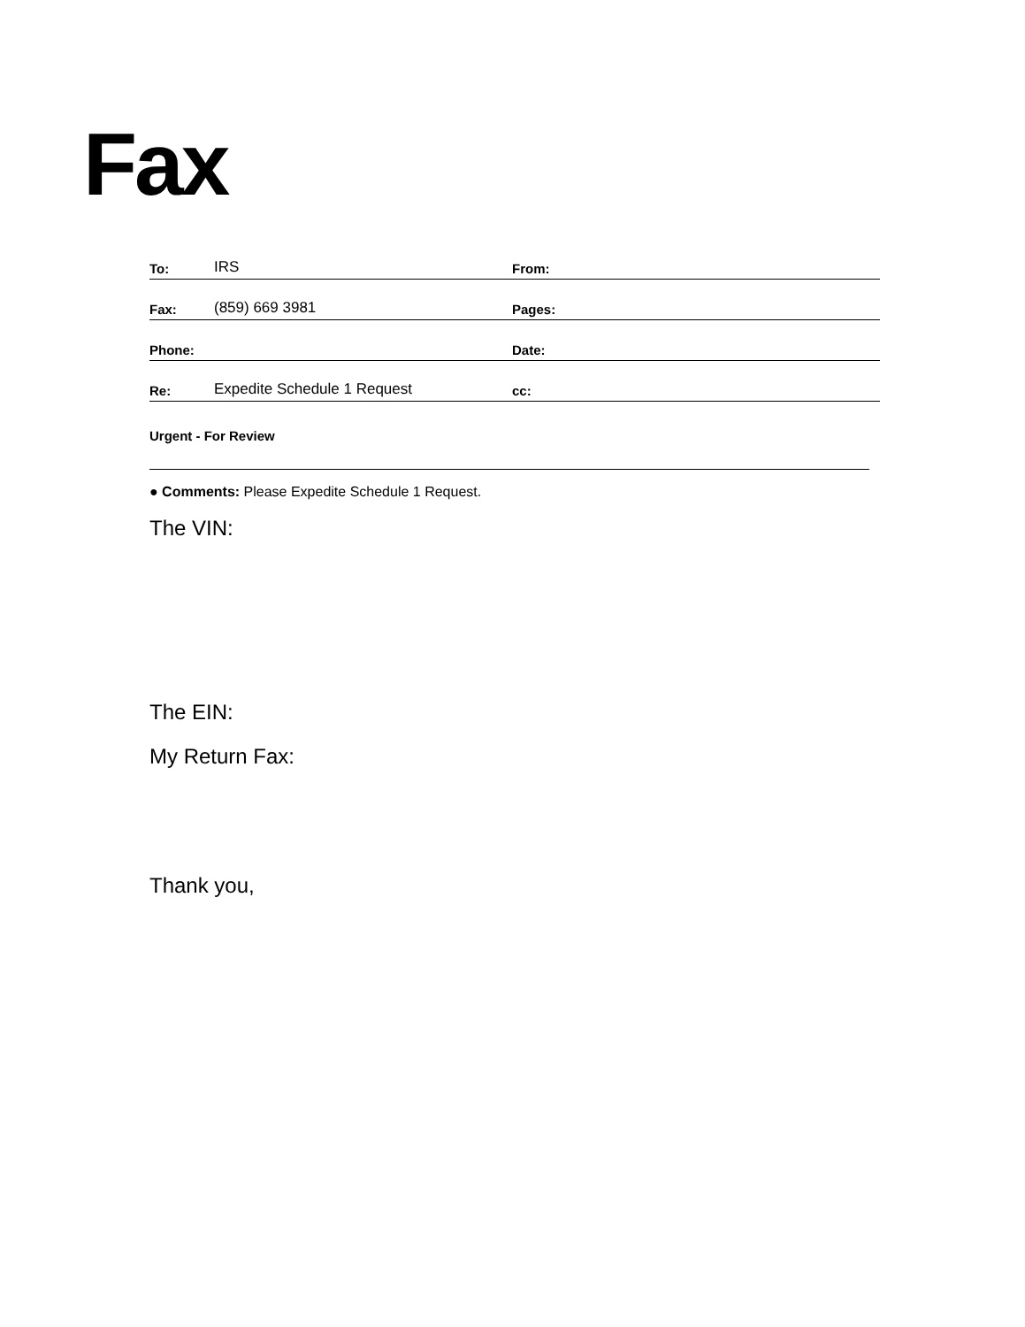Fax
To: IRS From:
Fax: (859) 669 3981 Pages:
Phone: Date:
Re: Expedite Schedule 1 Request cc:
Urgent - For Review
● Comments: Please Expedite Schedule 1 Request.
The VIN:
The EIN:
My Return Fax:
Thank you,